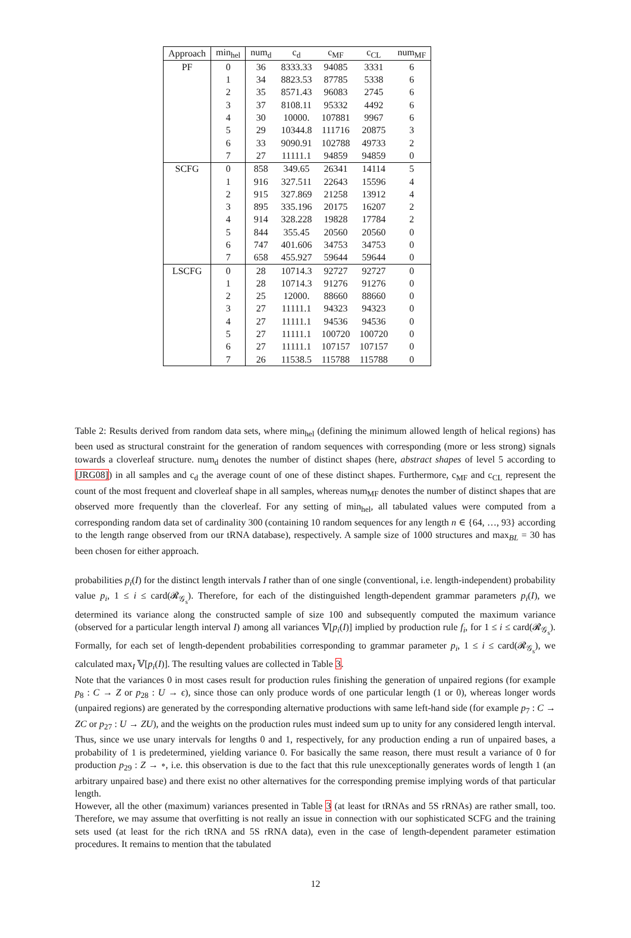| Approach | min<sub>hel</sub> | num<sub>d</sub> | c<sub>d</sub> | c<sub>MF</sub> | c<sub>CL</sub> | num<sub>MF</sub> |
| --- | --- | --- | --- | --- | --- | --- |
| PF | 0 | 36 | 8333.33 | 94085 | 3331 | 6 |
| | 1 | 34 | 8823.53 | 87785 | 5338 | 6 |
| | 2 | 35 | 8571.43 | 96083 | 2745 | 6 |
| | 3 | 37 | 8108.11 | 95332 | 4492 | 6 |
| | 4 | 30 | 10000. | 107881 | 9967 | 6 |
| | 5 | 29 | 10344.8 | 111716 | 20875 | 3 |
| | 6 | 33 | 9090.91 | 102788 | 49733 | 2 |
| | 7 | 27 | 11111.1 | 94859 | 94859 | 0 |
| SCFG | 0 | 858 | 349.65 | 26341 | 14114 | 5 |
| | 1 | 916 | 327.511 | 22643 | 15596 | 4 |
| | 2 | 915 | 327.869 | 21258 | 13912 | 4 |
| | 3 | 895 | 335.196 | 20175 | 16207 | 2 |
| | 4 | 914 | 328.228 | 19828 | 17784 | 2 |
| | 5 | 844 | 355.45 | 20560 | 20560 | 0 |
| | 6 | 747 | 401.606 | 34753 | 34753 | 0 |
| | 7 | 658 | 455.927 | 59644 | 59644 | 0 |
| LSCFG | 0 | 28 | 10714.3 | 92727 | 92727 | 0 |
| | 1 | 28 | 10714.3 | 91276 | 91276 | 0 |
| | 2 | 25 | 12000. | 88660 | 88660 | 0 |
| | 3 | 27 | 11111.1 | 94323 | 94323 | 0 |
| | 4 | 27 | 11111.1 | 94536 | 94536 | 0 |
| | 5 | 27 | 11111.1 | 100720 | 100720 | 0 |
| | 6 | 27 | 11111.1 | 107157 | 107157 | 0 |
| | 7 | 26 | 11538.5 | 115788 | 115788 | 0 |
Table 2: Results derived from random data sets, where min<sub>hel</sub> (defining the minimum allowed length of helical regions) has been used as structural constraint for the generation of random sequences with corresponding (more or less strong) signals towards a cloverleaf structure. num<sub>d</sub> denotes the number of distinct shapes (here, abstract shapes of level 5 according to [JRG08]) in all samples and c<sub>d</sub> the average count of one of these distinct shapes. Furthermore, c<sub>MF</sub> and c<sub>CL</sub> represent the count of the most frequent and cloverleaf shape in all samples, whereas num<sub>MF</sub> denotes the number of distinct shapes that are observed more frequently than the cloverleaf. For any setting of min<sub>hel</sub>, all tabulated values were computed from a corresponding random data set of cardinality 300 (containing 10 random sequences for any length n ∈ {64, …, 93} according to the length range observed from our tRNA database), respectively. A sample size of 1000 structures and max<sub>BL</sub> = 30 has been chosen for either approach.
probabilities p<sub>i</sub>(I) for the distinct length intervals I rather than of one single (conventional, i.e. length-independent) probability value p<sub>i</sub>, 1 ≤ i ≤ card(𝓡<sub>𝒢<sub>s</sub></sub>). Therefore, for each of the distinguished length-dependent grammar parameters p<sub>i</sub>(I), we determined its variance along the constructed sample of size 100 and subsequently computed the maximum variance (observed for a particular length interval I) among all variances 𝕍[p<sub>i</sub>(I)] implied by production rule f<sub>i</sub>, for 1 ≤ i ≤ card(𝓡<sub>𝒢<sub>s</sub></sub>). Formally, for each set of length-dependent probabilities corresponding to grammar parameter p<sub>i</sub>, 1 ≤ i ≤ card(𝓡<sub>𝒢<sub>s</sub></sub>), we calculated max<sub>I</sub> 𝕍[p<sub>i</sub>(I)]. The resulting values are collected in Table 3.
Note that the variances 0 in most cases result for production rules finishing the generation of unpaired regions (for example p<sub>8</sub> : C → Z or p<sub>28</sub> : U → ϵ), since those can only produce words of one particular length (1 or 0), whereas longer words (unpaired regions) are generated by the corresponding alternative productions with same left-hand side (for example p<sub>7</sub> : C → ZC or p<sub>27</sub> : U → ZU), and the weights on the production rules must indeed sum up to unity for any considered length interval. Thus, since we use unary intervals for lengths 0 and 1, respectively, for any production ending a run of unpaired bases, a probability of 1 is predetermined, yielding variance 0. For basically the same reason, there must result a variance of 0 for production p<sub>29</sub> : Z → ∘, i.e. this observation is due to the fact that this rule unexceptionally generates words of length 1 (an arbitrary unpaired base) and there exist no other alternatives for the corresponding premise implying words of that particular length.
However, all the other (maximum) variances presented in Table 3 (at least for tRNAs and 5S rRNAs) are rather small, too. Therefore, we may assume that overfitting is not really an issue in connection with our sophisticated SCFG and the training sets used (at least for the rich tRNA and 5S rRNA data), even in the case of length-dependent parameter estimation procedures. It remains to mention that the tabulated
12